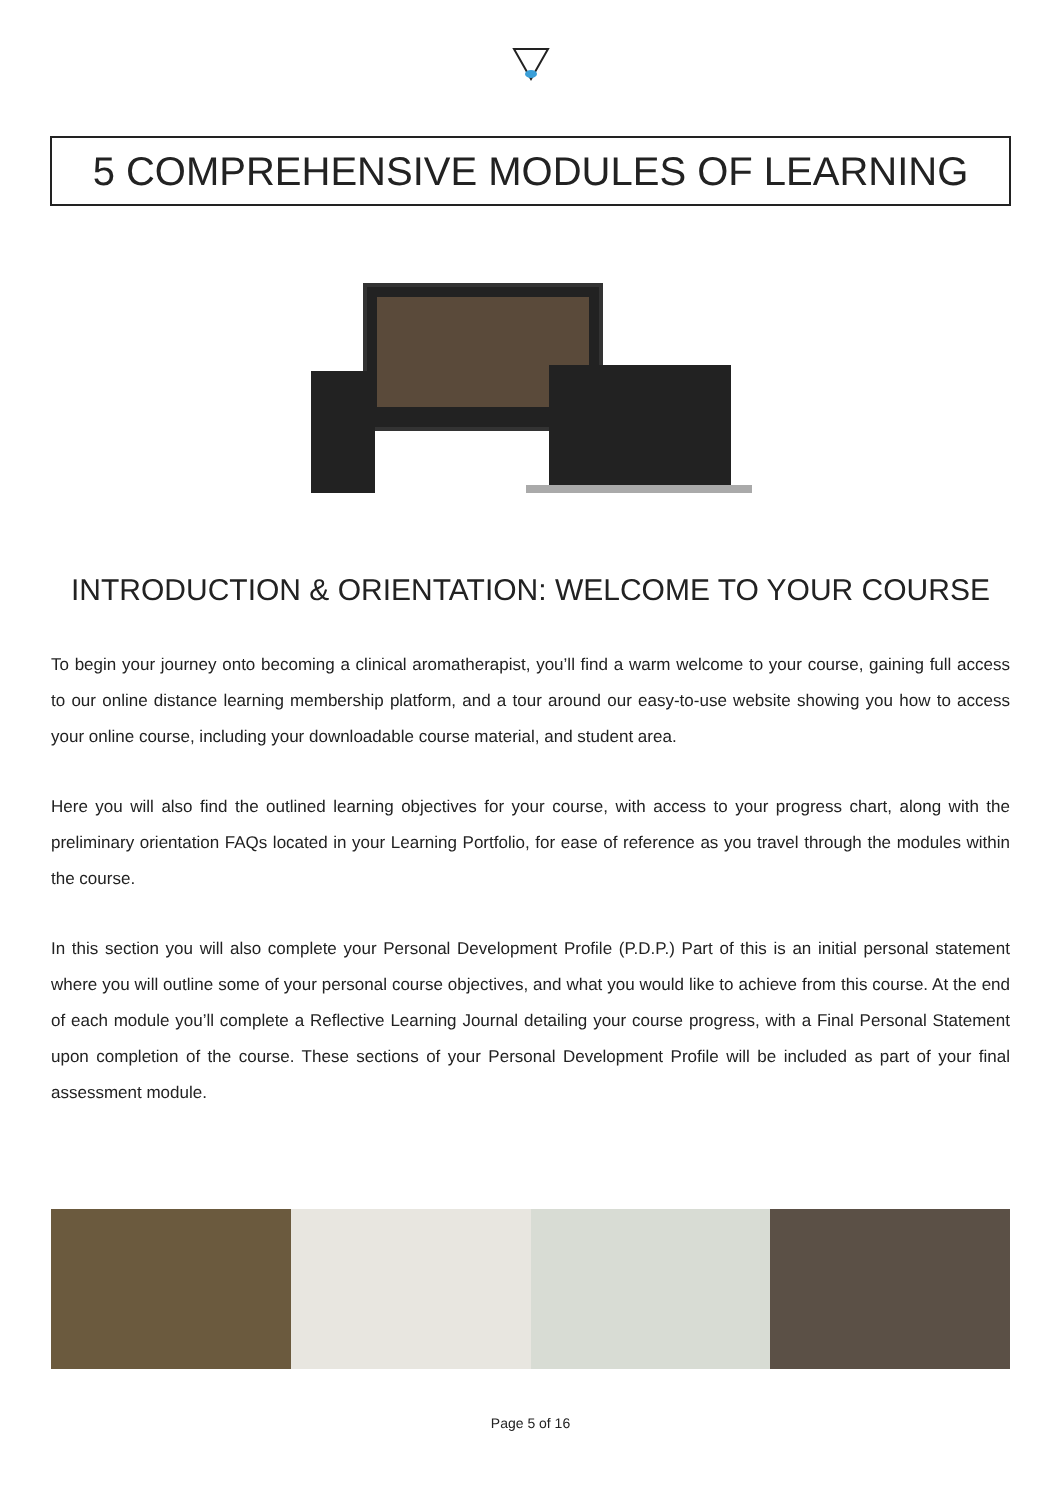5 COMPREHENSIVE MODULES OF LEARNING
INTRODUCTION & ORIENTATION: WELCOME TO YOUR COURSE
To begin your journey onto becoming a clinical aromatherapist, you’ll find a warm welcome to your course, gaining full access to our online distance learning membership platform, and a tour around our easy-to-use website showing you how to access your online course, including your downloadable course material, and student area.
Here you will also find the outlined learning objectives for your course, with access to your progress chart, along with the preliminary orientation FAQs located in your Learning Portfolio, for ease of reference as you travel through the modules within the course.
In this section you will also complete your Personal Development Profile (P.D.P.) Part of this is an initial personal statement where you will outline some of your personal course objectives, and what you would like to achieve from this course. At the end of each module you’ll complete a Reflective Learning Journal detailing your course progress, with a Final Personal Statement upon completion of the course. These sections of your Personal Development Profile will be included as part of your final assessment module.
Page 5 of 16